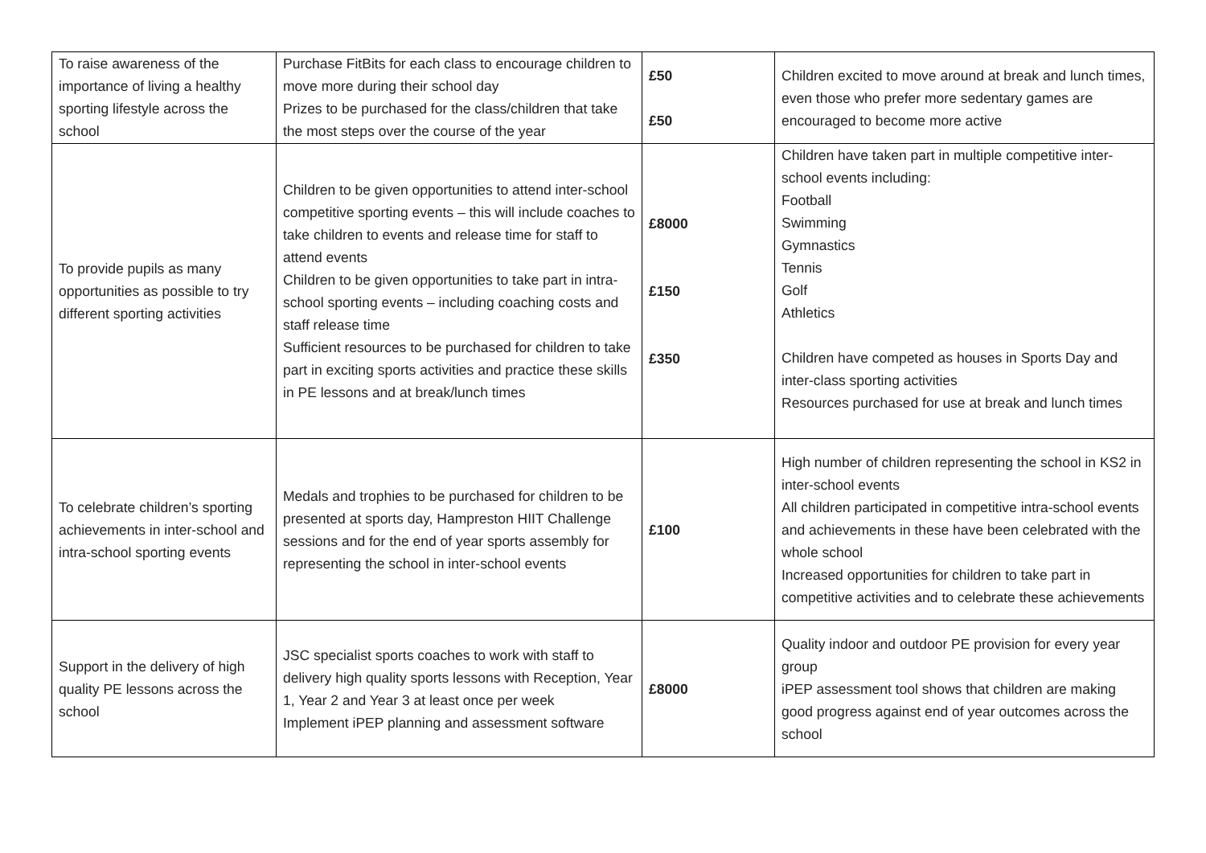| To raise awareness of the importance of living a healthy sporting lifestyle across the school | Purchase FitBits for each class to encourage children to move more during their school day Prizes to be purchased for the class/children that take the most steps over the course of the year | £50 £50 | Children excited to move around at break and lunch times, even those who prefer more sedentary games are encouraged to become more active |
| To provide pupils as many opportunities as possible to try different sporting activities | Children to be given opportunities to attend inter-school competitive sporting events – this will include coaches to take children to events and release time for staff to attend events Children to be given opportunities to take part in intra-school sporting events – including coaching costs and staff release time Sufficient resources to be purchased for children to take part in exciting sports activities and practice these skills in PE lessons and at break/lunch times | £8000 £150 £350 | Children have taken part in multiple competitive inter-school events including: Football Swimming Gymnastics Tennis Golf Athletics Children have competed as houses in Sports Day and inter-class sporting activities Resources purchased for use at break and lunch times |
| To celebrate children’s sporting achievements in inter-school and intra-school sporting events | Medals and trophies to be purchased for children to be presented at sports day, Hampreston HIIT Challenge sessions and for the end of year sports assembly for representing the school in inter-school events | £100 | High number of children representing the school in KS2 in inter-school events All children participated in competitive intra-school events and achievements in these have been celebrated with the whole school Increased opportunities for children to take part in competitive activities and to celebrate these achievements |
| Support in the delivery of high quality PE lessons across the school | JSC specialist sports coaches to work with staff to delivery high quality sports lessons with Reception, Year 1, Year 2 and Year 3 at least once per week Implement iPEP planning and assessment software | £8000 | Quality indoor and outdoor PE provision for every year group iPEP assessment tool shows that children are making good progress against end of year outcomes across the school |